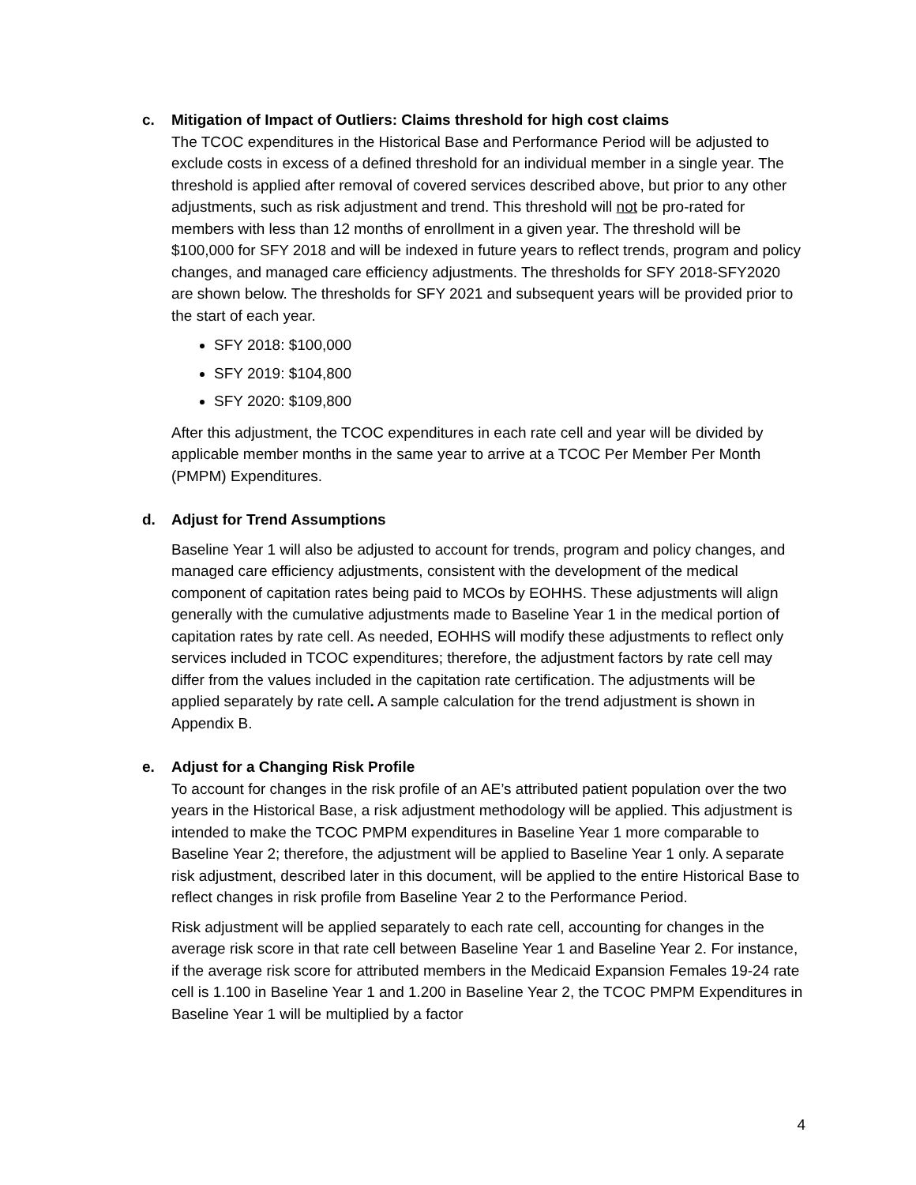c. Mitigation of Impact of Outliers: Claims threshold for high cost claims
The TCOC expenditures in the Historical Base and Performance Period will be adjusted to exclude costs in excess of a defined threshold for an individual member in a single year. The threshold is applied after removal of covered services described above, but prior to any other adjustments, such as risk adjustment and trend. This threshold will not be pro-rated for members with less than 12 months of enrollment in a given year. The threshold will be $100,000 for SFY 2018 and will be indexed in future years to reflect trends, program and policy changes, and managed care efficiency adjustments. The thresholds for SFY 2018-SFY2020 are shown below. The thresholds for SFY 2021 and subsequent years will be provided prior to the start of each year.
SFY 2018: $100,000
SFY 2019: $104,800
SFY 2020: $109,800
After this adjustment, the TCOC expenditures in each rate cell and year will be divided by applicable member months in the same year to arrive at a TCOC Per Member Per Month (PMPM) Expenditures.
d. Adjust for Trend Assumptions
Baseline Year 1 will also be adjusted to account for trends, program and policy changes, and managed care efficiency adjustments, consistent with the development of the medical component of capitation rates being paid to MCOs by EOHHS. These adjustments will align generally with the cumulative adjustments made to Baseline Year 1 in the medical portion of capitation rates by rate cell. As needed, EOHHS will modify these adjustments to reflect only services included in TCOC expenditures; therefore, the adjustment factors by rate cell may differ from the values included in the capitation rate certification. The adjustments will be applied separately by rate cell. A sample calculation for the trend adjustment is shown in Appendix B.
e. Adjust for a Changing Risk Profile
To account for changes in the risk profile of an AE’s attributed patient population over the two years in the Historical Base, a risk adjustment methodology will be applied. This adjustment is intended to make the TCOC PMPM expenditures in Baseline Year 1 more comparable to Baseline Year 2; therefore, the adjustment will be applied to Baseline Year 1 only. A separate risk adjustment, described later in this document, will be applied to the entire Historical Base to reflect changes in risk profile from Baseline Year 2 to the Performance Period.
Risk adjustment will be applied separately to each rate cell, accounting for changes in the average risk score in that rate cell between Baseline Year 1 and Baseline Year 2. For instance, if the average risk score for attributed members in the Medicaid Expansion Females 19-24 rate cell is 1.100 in Baseline Year 1 and 1.200 in Baseline Year 2, the TCOC PMPM Expenditures in Baseline Year 1 will be multiplied by a factor
4